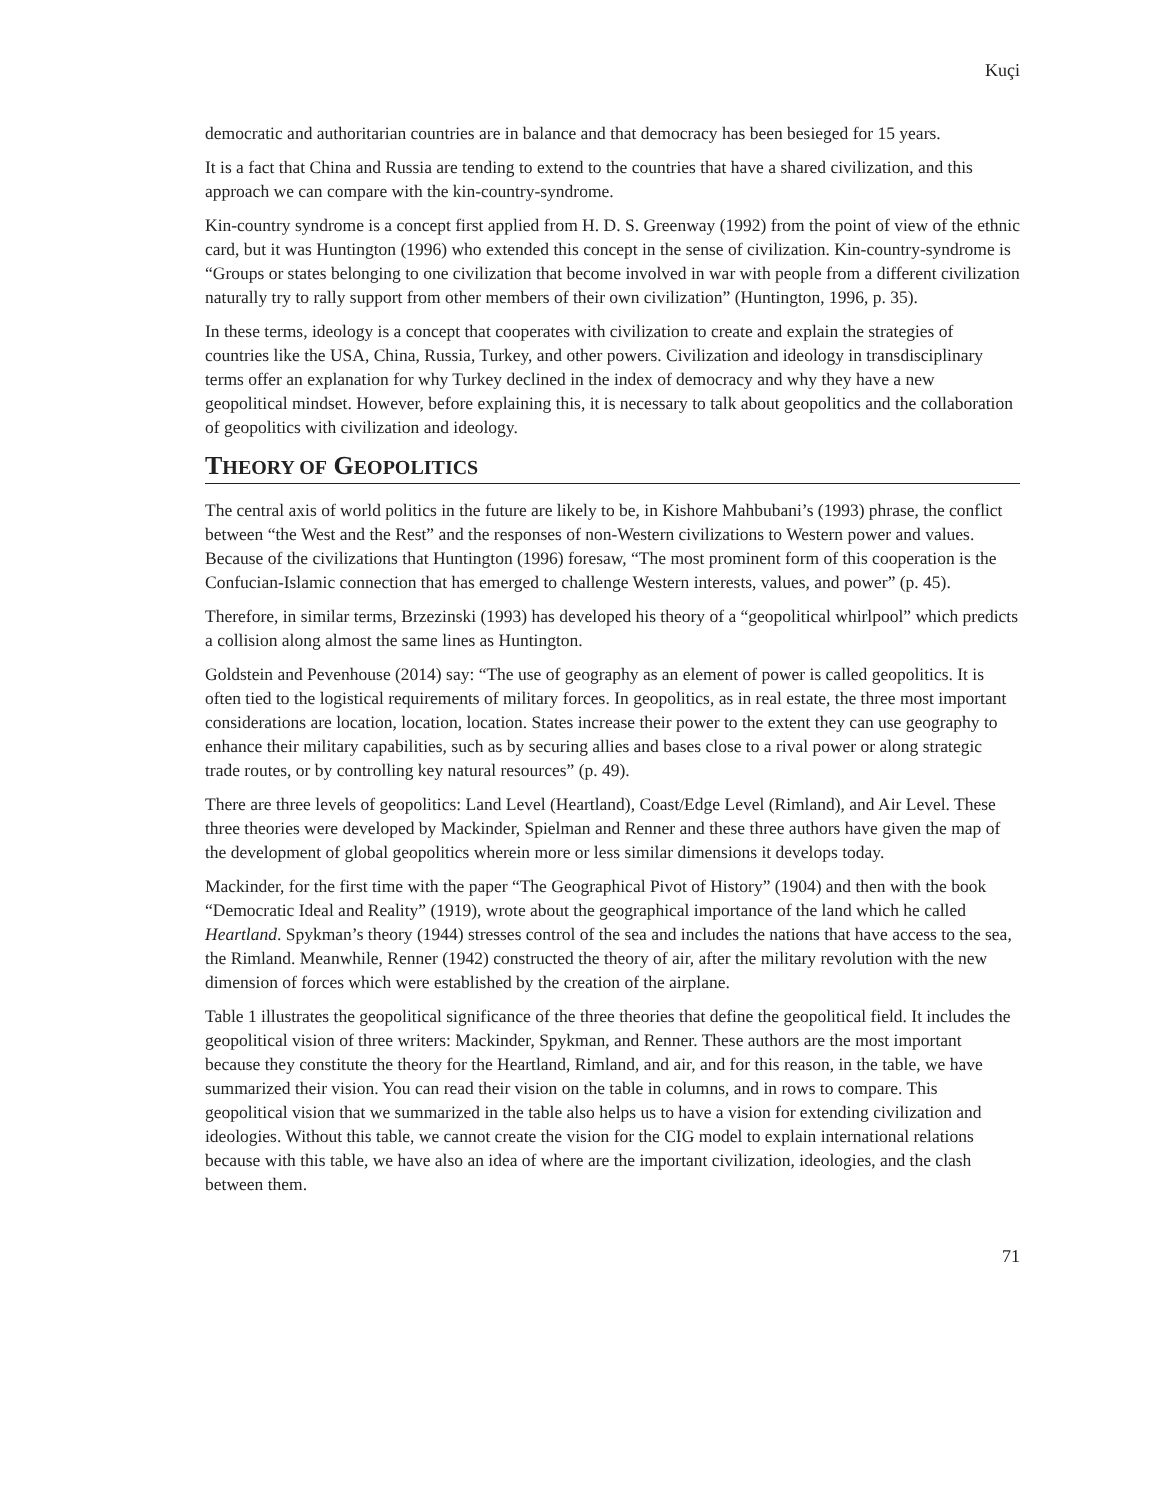Kuçi
democratic and authoritarian countries are in balance and that democracy has been besieged for 15 years.
It is a fact that China and Russia are tending to extend to the countries that have a shared civilization, and this approach we can compare with the kin-country-syndrome.
Kin-country syndrome is a concept first applied from H. D. S. Greenway (1992) from the point of view of the ethnic card, but it was Huntington (1996) who extended this concept in the sense of civilization. Kin-country-syndrome is “Groups or states belonging to one civilization that become involved in war with people from a different civilization naturally try to rally support from other members of their own civilization” (Huntington, 1996, p. 35).
In these terms, ideology is a concept that cooperates with civilization to create and explain the strategies of countries like the USA, China, Russia, Turkey, and other powers. Civilization and ideology in transdisciplinary terms offer an explanation for why Turkey declined in the index of democracy and why they have a new geopolitical mindset. However, before explaining this, it is necessary to talk about geopolitics and the collaboration of geopolitics with civilization and ideology.
THEORY OF GEOPOLITICS
The central axis of world politics in the future are likely to be, in Kishore Mahbubani’s (1993) phrase, the conflict between “the West and the Rest” and the responses of non-Western civilizations to Western power and values. Because of the civilizations that Huntington (1996) foresaw, “The most prominent form of this cooperation is the Confucian-Islamic connection that has emerged to challenge Western interests, values, and power” (p. 45).
Therefore, in similar terms, Brzezinski (1993) has developed his theory of a “geopolitical whirlpool” which predicts a collision along almost the same lines as Huntington.
Goldstein and Pevenhouse (2014) say: “The use of geography as an element of power is called geopolitics. It is often tied to the logistical requirements of military forces. In geopolitics, as in real estate, the three most important considerations are location, location, location. States increase their power to the extent they can use geography to enhance their military capabilities, such as by securing allies and bases close to a rival power or along strategic trade routes, or by controlling key natural resources” (p. 49).
There are three levels of geopolitics: Land Level (Heartland), Coast/Edge Level (Rimland), and Air Level. These three theories were developed by Mackinder, Spielman and Renner and these three authors have given the map of the development of global geopolitics wherein more or less similar dimensions it develops today.
Mackinder, for the first time with the paper “The Geographical Pivot of History” (1904) and then with the book “Democratic Ideal and Reality” (1919), wrote about the geographical importance of the land which he called Heartland. Spykman’s theory (1944) stresses control of the sea and includes the nations that have access to the sea, the Rimland. Meanwhile, Renner (1942) constructed the theory of air, after the military revolution with the new dimension of forces which were established by the creation of the airplane.
Table 1 illustrates the geopolitical significance of the three theories that define the geopolitical field. It includes the geopolitical vision of three writers: Mackinder, Spykman, and Renner. These authors are the most important because they constitute the theory for the Heartland, Rimland, and air, and for this reason, in the table, we have summarized their vision. You can read their vision on the table in columns, and in rows to compare. This geopolitical vision that we summarized in the table also helps us to have a vision for extending civilization and ideologies. Without this table, we cannot create the vision for the CIG model to explain international relations because with this table, we have also an idea of where are the important civilization, ideologies, and the clash between them.
71